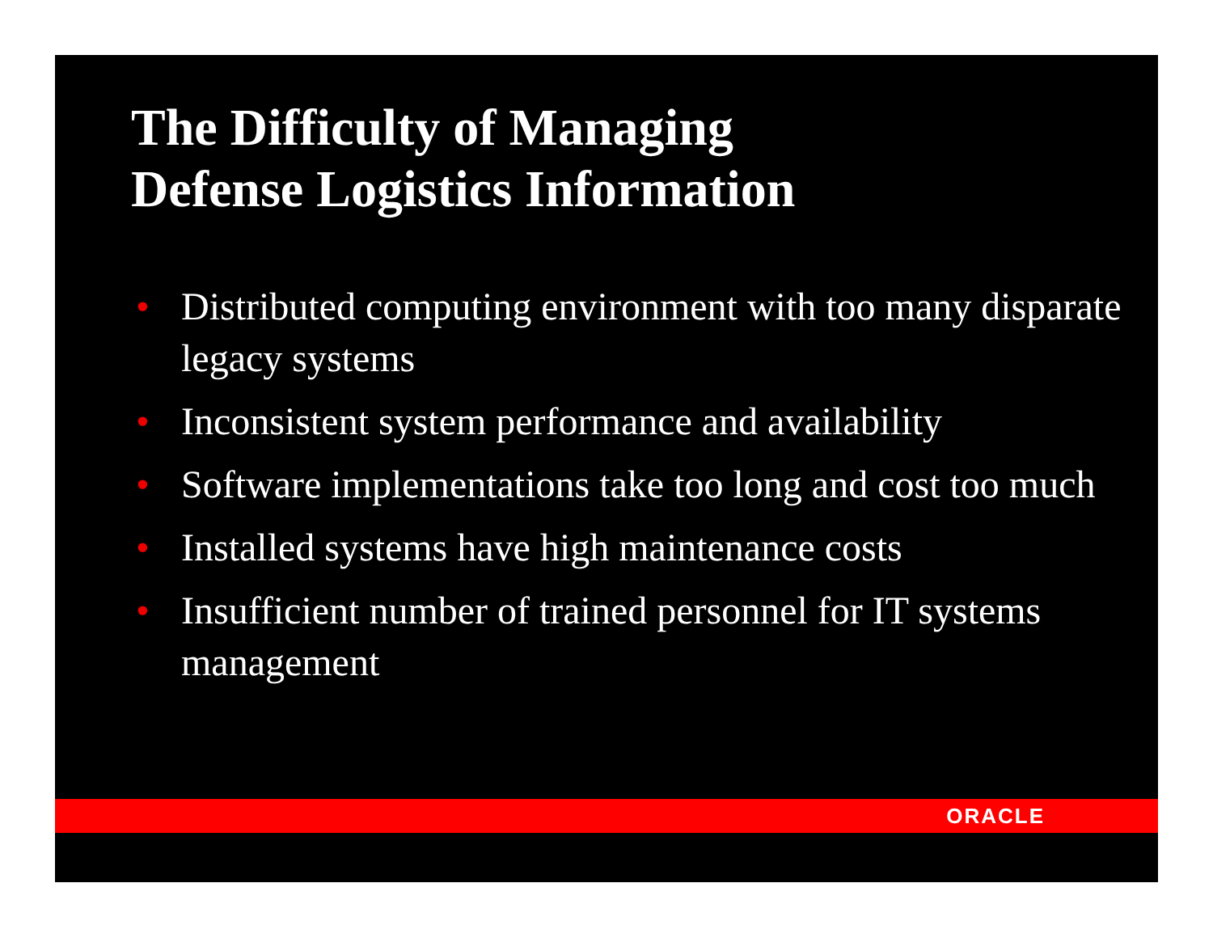The Difficulty of Managing
Defense Logistics Information
• Distributed computing environment with too many disparate legacy systems
• Inconsistent system performance and availability
• Software implementations take too long and cost too much
• Installed systems have high maintenance costs
• Insufficient number of trained personnel for IT systems management
ORACLE